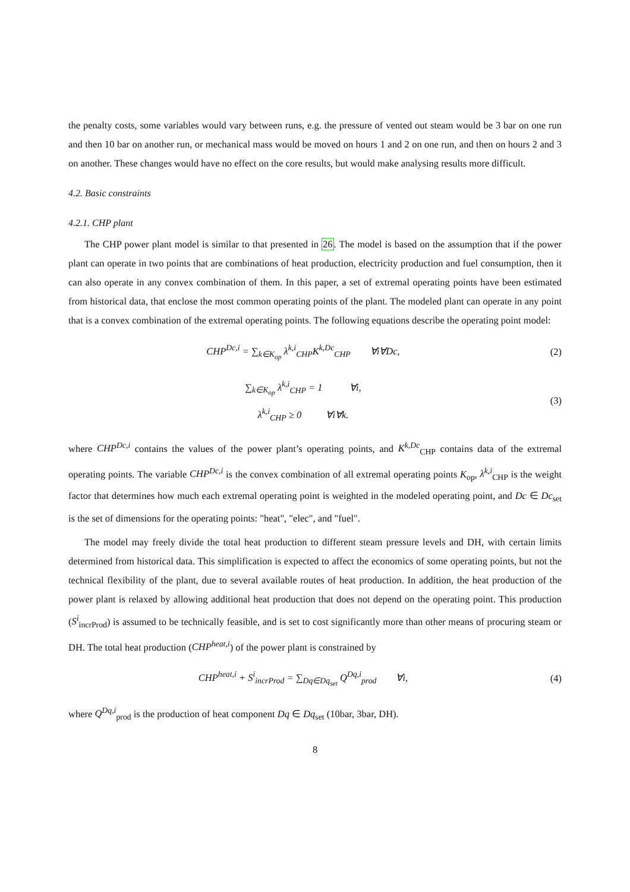the penalty costs, some variables would vary between runs, e.g. the pressure of vented out steam would be 3 bar on one run and then 10 bar on another run, or mechanical mass would be moved on hours 1 and 2 on one run, and then on hours 2 and 3 on another. These changes would have no effect on the core results, but would make analysing results more difficult.
4.2. Basic constraints
4.2.1. CHP plant
The CHP power plant model is similar to that presented in 26. The model is based on the assumption that if the power plant can operate in two points that are combinations of heat production, electricity production and fuel consumption, then it can also operate in any convex combination of them. In this paper, a set of extremal operating points have been estimated from historical data, that enclose the most common operating points of the plant. The modeled plant can operate in any point that is a convex combination of the extremal operating points. The following equations describe the operating point model:
CHP<sup>Dc,i</sup> = ∑<sub>k∈K<sub>op</sub></sub> λ<sup>k,i</sup><sub>CHP</sub>K<sup>k,Dc</sup><sub>CHP</sub> ∀i∀Dc,
(2)
∑<sub>k∈K<sub>op</sub></sub> λ<sup>k,i</sup><sub>CHP</sub> = 1 ∀i,
λ<sup>k,i</sup><sub>CHP</sub> ≥ 0 ∀i∀k.
(3)
where CHP<sup>Dc,i</sup> contains the values of the power plant’s operating points, and K<sup>k,Dc</sup><sub>CHP</sub> contains data of the extremal operating points. The variable CHP<sup>Dc,i</sup> is the convex combination of all extremal operating points K<sub>op</sub>, λ<sup>k,i</sup><sub>CHP</sub> is the weight factor that determines how much each extremal operating point is weighted in the modeled operating point, and Dc ∈ Dc<sub>set</sub> is the set of dimensions for the operating points: "heat", "elec", and "fuel".
The model may freely divide the total heat production to different steam pressure levels and DH, with certain limits determined from historical data. This simplification is expected to affect the economics of some operating points, but not the technical flexibility of the plant, due to several available routes of heat production. In addition, the heat production of the power plant is relaxed by allowing additional heat production that does not depend on the operating point. This production (S<sup>i</sup><sub>incrProd</sub>) is assumed to be technically feasible, and is set to cost significantly more than other means of procuring steam or DH. The total heat production (CHP<sup>heat,i</sup>) of the power plant is constrained by
CHP<sup>heat,i</sup> + S<sup>i</sup><sub>incrProd</sub> = ∑<sub>Dq∈Dq<sub>set</sub></sub> Q<sup>Dq,i</sup><sub>prod</sub> ∀i,
(4)
where Q<sup>Dq,i</sup><sub>prod</sub> is the production of heat component Dq ∈ Dq<sub>set</sub> (10bar, 3bar, DH).
8